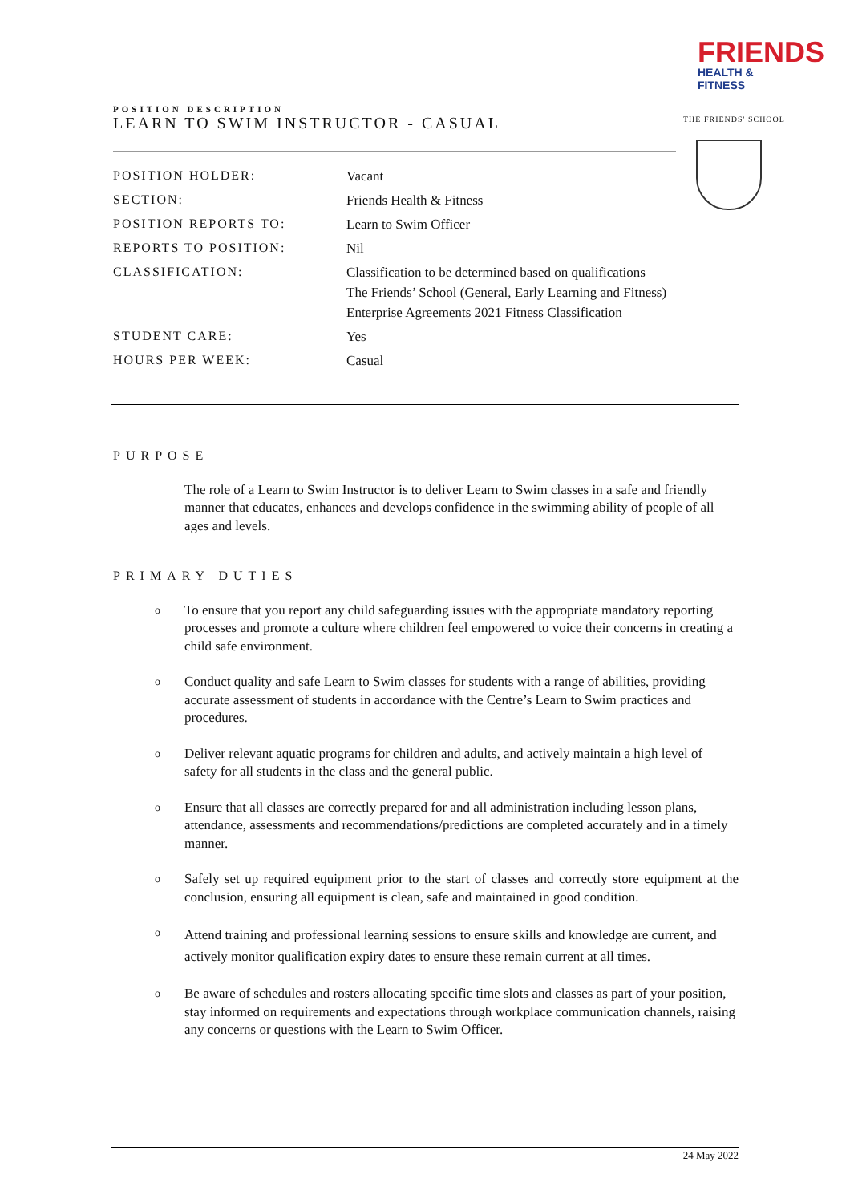FRIENDS
HEALTH & FITNESS
POSITION DESCRIPTION
LEARN TO SWIM INSTRUCTOR - CASUAL
THE FRIENDS' SCHOOL
| POSITION HOLDER: | Vacant |
| SECTION: | Friends Health & Fitness |
| POSITION REPORTS TO: | Learn to Swim Officer |
| REPORTS TO POSITION: | Nil |
| CLASSIFICATION: | Classification to be determined based on qualifications The Friends’ School (General, Early Learning and Fitness) Enterprise Agreements 2021 Fitness Classification |
| STUDENT CARE: | Yes |
| HOURS PER WEEK: | Casual |
PURPOSE
The role of a Learn to Swim Instructor is to deliver Learn to Swim classes in a safe and friendly manner that educates, enhances and develops confidence in the swimming ability of people of all ages and levels.
PRIMARY DUTIES
o
To ensure that you report any child safeguarding issues with the appropriate mandatory reporting processes and promote a culture where children feel empowered to voice their concerns in creating a child safe environment.
o
Conduct quality and safe Learn to Swim classes for students with a range of abilities, providing accurate assessment of students in accordance with the Centre’s Learn to Swim practices and procedures.
o
Deliver relevant aquatic programs for children and adults, and actively maintain a high level of safety for all students in the class and the general public.
o
Ensure that all classes are correctly prepared for and all administration including lesson plans, attendance, assessments and recommendations/predictions are completed accurately and in a timely manner.
o
Safely set up required equipment prior to the start of classes and correctly store equipment at the conclusion, ensuring all equipment is clean, safe and maintained in good condition.
o
Attend training and professional learning sessions to ensure skills and knowledge are current, and actively monitor qualification expiry dates to ensure these remain current at all times.
o
Be aware of schedules and rosters allocating specific time slots and classes as part of your position, stay informed on requirements and expectations through workplace communication channels, raising any concerns or questions with the Learn to Swim Officer.
24 May 2022